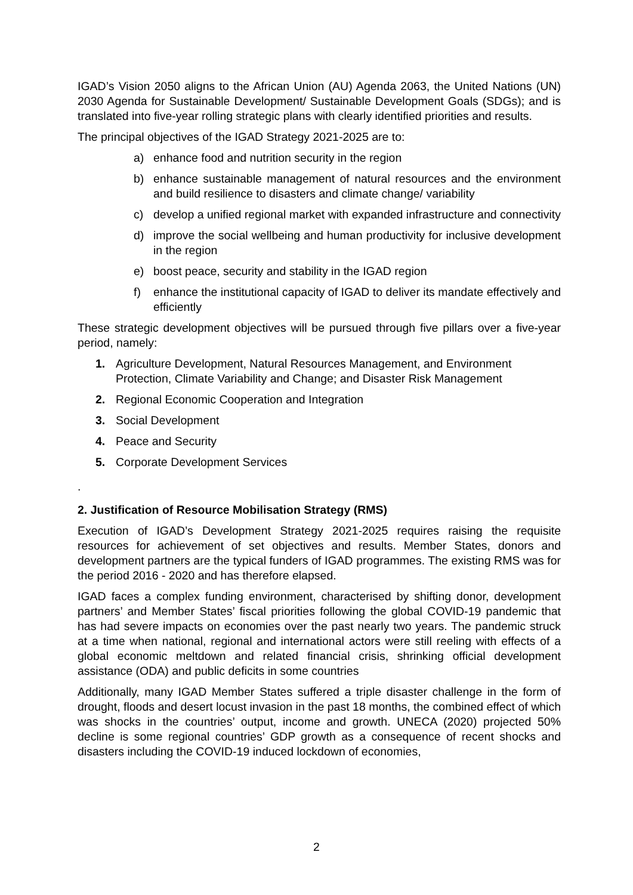IGAD’s Vision 2050 aligns to the African Union (AU) Agenda 2063, the United Nations (UN) 2030 Agenda for Sustainable Development/ Sustainable Development Goals (SDGs); and is translated into five-year rolling strategic plans with clearly identified priorities and results.
The principal objectives of the IGAD Strategy 2021-2025 are to:
a) enhance food and nutrition security in the region
b) enhance sustainable management of natural resources and the environment and build resilience to disasters and climate change/ variability
c) develop a unified regional market with expanded infrastructure and connectivity
d) improve the social wellbeing and human productivity for inclusive development in the region
e) boost peace, security and stability in the IGAD region
f) enhance the institutional capacity of IGAD to deliver its mandate effectively and efficiently
These strategic development objectives will be pursued through five pillars over a five-year period, namely:
1. Agriculture Development, Natural Resources Management, and Environment Protection, Climate Variability and Change; and Disaster Risk Management
2. Regional Economic Cooperation and Integration
3. Social Development
4. Peace and Security
5. Corporate Development Services
.
2. Justification of Resource Mobilisation Strategy (RMS)
Execution of IGAD’s Development Strategy 2021-2025 requires raising the requisite resources for achievement of set objectives and results. Member States, donors and development partners are the typical funders of IGAD programmes. The existing RMS was for the period 2016 - 2020 and has therefore elapsed.
IGAD faces a complex funding environment, characterised by shifting donor, development partners’ and Member States’ fiscal priorities following the global COVID-19 pandemic that has had severe impacts on economies over the past nearly two years. The pandemic struck at a time when national, regional and international actors were still reeling with effects of a global economic meltdown and related financial crisis, shrinking official development assistance (ODA) and public deficits in some countries
Additionally, many IGAD Member States suffered a triple disaster challenge in the form of drought, floods and desert locust invasion in the past 18 months, the combined effect of which was shocks in the countries’ output, income and growth. UNECA (2020) projected 50% decline is some regional countries’ GDP growth as a consequence of recent shocks and disasters including the COVID-19 induced lockdown of economies,
2